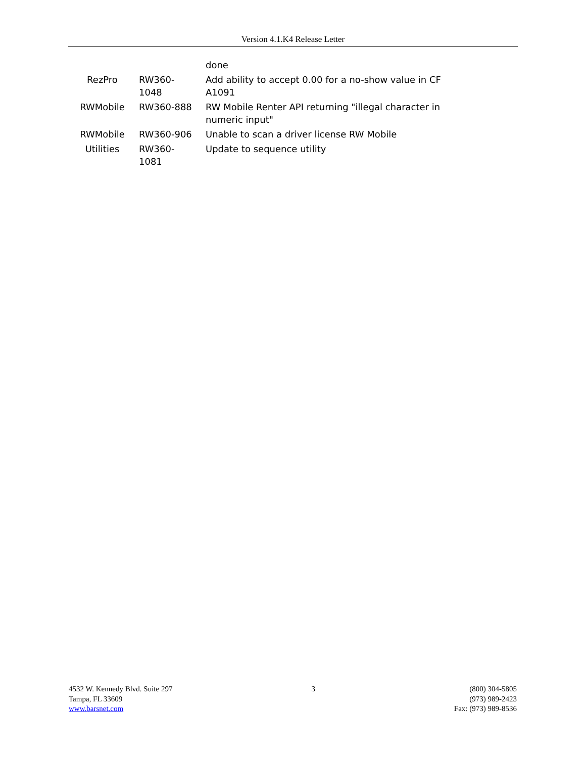Version 4.1.K4 Release Letter
| | | done |
| RezPro | RW360-1048 | Add ability to accept 0.00 for a no-show value in CF A1091 |
| RWMobile | RW360-888 | RW Mobile Renter API returning "illegal character in numeric input" |
| RWMobile | RW360-906 | Unable to scan a driver license RW Mobile |
| Utilities | RW360-1081 | Update to sequence utility |
4532 W. Kennedy Blvd. Suite 297
Tampa, FL 33609
www.barsnet.com
3 (800) 304-5805
(973) 989-2423
Fax: (973) 989-8536